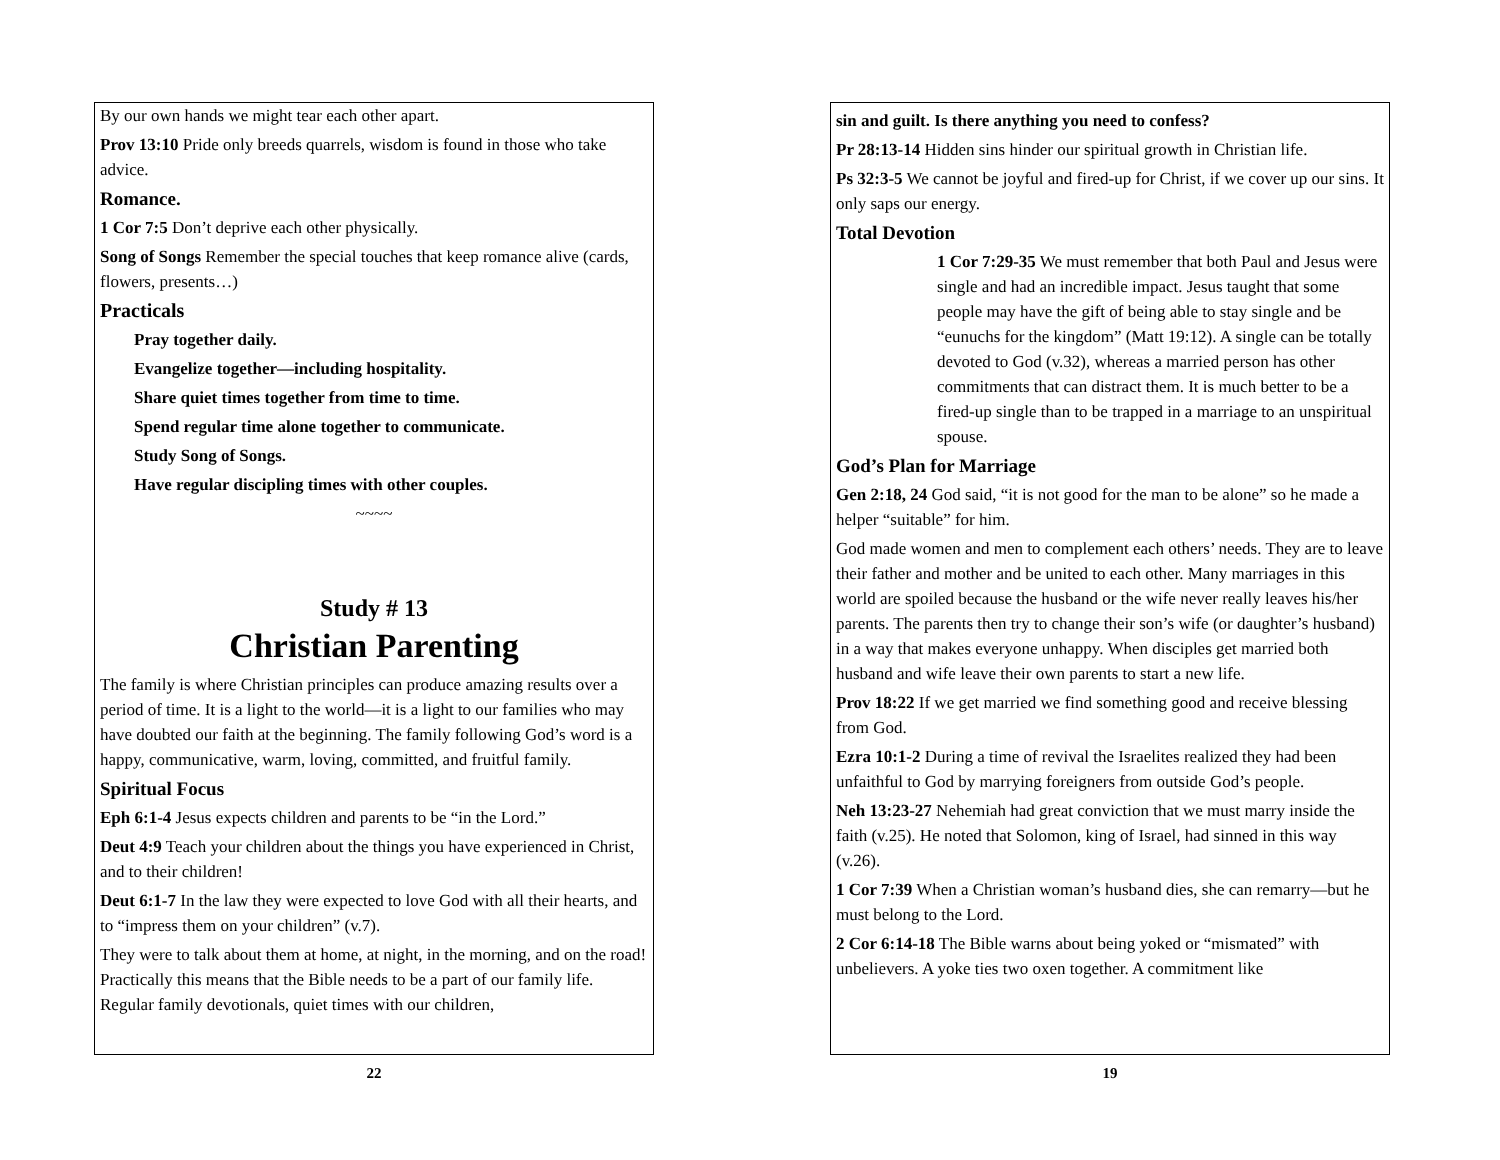By our own hands we might tear each other apart.
Prov 13:10 Pride only breeds quarrels, wisdom is found in those who take advice.
Romance.
1 Cor 7:5 Don’t deprive each other physically.
Song of Songs Remember the special touches that keep romance alive (cards, flowers, presents…)
Practicals
Pray together daily.
Evangelize together—including hospitality.
Share quiet times together from time to time.
Spend regular time alone together to communicate.
Study Song of Songs.
Have regular discipling times with other couples.
~~~~
Study # 13
Christian Parenting
The family is where Christian principles can produce amazing results over a period of time. It is a light to the world—it is a light to our families who may have doubted our faith at the beginning. The family following God’s word is a happy, communicative, warm, loving, committed, and fruitful family.
Spiritual Focus
Eph 6:1-4 Jesus expects children and parents to be “in the Lord.”
Deut 4:9 Teach your children about the things you have experienced in Christ, and to their children!
Deut 6:1-7 In the law they were expected to love God with all their hearts, and to “impress them on your children” (v.7).
They were to talk about them at home, at night, in the morning, and on the road! Practically this means that the Bible needs to be a part of our family life. Regular family devotionals, quiet times with our children,
22
sin and guilt. Is there anything you need to confess?
Pr 28:13-14 Hidden sins hinder our spiritual growth in Christian life.
Ps 32:3-5 We cannot be joyful and fired-up for Christ, if we cover up our sins. It only saps our energy.
Total Devotion
1 Cor 7:29-35 We must remember that both Paul and Jesus were single and had an incredible impact. Jesus taught that some people may have the gift of being able to stay single and be “eunuchs for the kingdom” (Matt 19:12). A single can be totally devoted to God (v.32), whereas a married person has other commitments that can distract them. It is much better to be a fired-up single than to be trapped in a marriage to an unspiritual spouse.
God’s Plan for Marriage
Gen 2:18, 24 God said, “it is not good for the man to be alone” so he made a helper “suitable” for him.
God made women and men to complement each others’ needs. They are to leave their father and mother and be united to each other. Many marriages in this world are spoiled because the husband or the wife never really leaves his/her parents. The parents then try to change their son’s wife (or daughter’s husband) in a way that makes everyone unhappy. When disciples get married both husband and wife leave their own parents to start a new life.
Prov 18:22 If we get married we find something good and receive blessing from God.
Ezra 10:1-2 During a time of revival the Israelites realized they had been unfaithful to God by marrying foreigners from outside God’s people.
Neh 13:23-27 Nehemiah had great conviction that we must marry inside the faith (v.25). He noted that Solomon, king of Israel, had sinned in this way (v.26).
1 Cor 7:39 When a Christian woman’s husband dies, she can remarry—but he must belong to the Lord.
2 Cor 6:14-18 The Bible warns about being yoked or “mismated” with unbelievers. A yoke ties two oxen together. A commitment like
19